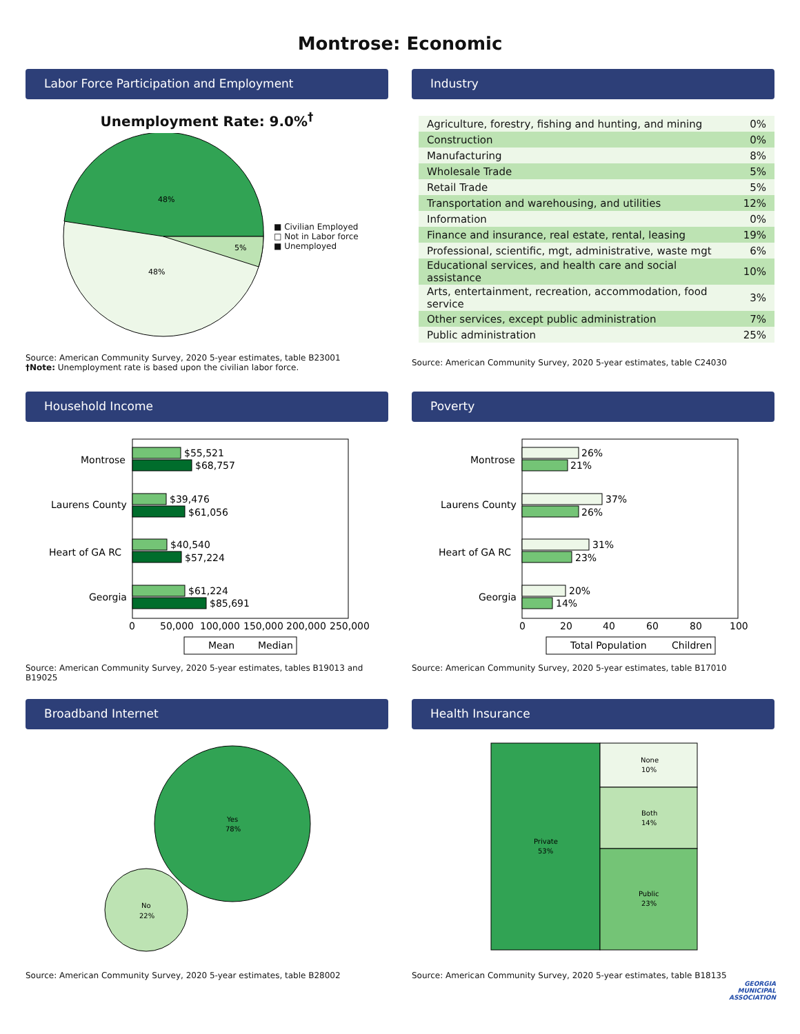Montrose: Economic
Labor Force Participation and Employment
Unemployment Rate: 9.0%<sup>†</sup>
48%
48%
5%
■ Civilian Employed
□ Not in Labor force
■ Unemployed
Source: American Community Survey, 2020 5-year estimates, table B23001
†Note: Unemployment rate is based upon the civilian labor force.
Industry
| Agriculture, forestry, fishing and hunting, and mining | 0% |
| Construction | 0% |
| Manufacturing | 8% |
| Wholesale Trade | 5% |
| Retail Trade | 5% |
| Transportation and warehousing, and utilities | 12% |
| Information | 0% |
| Finance and insurance, real estate, rental, leasing | 19% |
| Professional, scientific, mgt, administrative, waste mgt | 6% |
| Educational services, and health care and social assistance | 10% |
| Arts, entertainment, recreation, accommodation, food service | 3% |
| Other services, except public administration | 7% |
| Public administration | 25% |
Source: American Community Survey, 2020 5-year estimates, table C24030
Household Income
Montrose
$55,521
$68,757
Laurens County
$39,476
$61,056
Heart of GA RC
$40,540
$57,224
Georgia
$61,224
$85,691
0
50,000
100,000
150,000
200,000
250,000
Mean
Median
Source: American Community Survey, 2020 5-year estimates, tables B19013 and B19025
Poverty
Montrose
26%
21%
Laurens County
37%
26%
Heart of GA RC
31%
23%
Georgia
20%
14%
0
20
40
60
80
100
Total Population
Children
Source: American Community Survey, 2020 5-year estimates, table B17010
Broadband Internet
Yes
78%
No
22%
Source: American Community Survey, 2020 5-year estimates, table B28002
Health Insurance
Private
53%
None
10%
Both
14%
Public
23%
Source: American Community Survey, 2020 5-year estimates, table B18135
GEORGIA
MUNICIPAL
ASSOCIATION